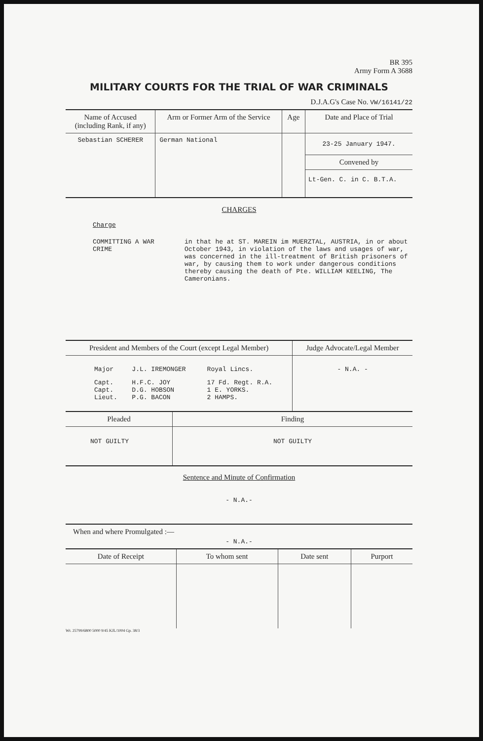BR 395
Army Form A 3688
MILITARY COURTS FOR THE TRIAL OF WAR CRIMINALS
D.J.A.G's Case No. VW/16141/22
| Name of Accused (including Rank, if any) | Arm or Former Arm of the Service | Age | Date and Place of Trial |
| --- | --- | --- | --- |
| Sebastian SCHERER | German National | | 23-25 January 1947. Convened by Lt-Gen. C. in C. B.T.A. |
CHARGES
Charge
| COMMITTING A WAR CRIME | in that he at ST. MAREIN im MUERZTAL, AUSTRIA, in or about October 1943, in violation of the laws and usages of war, was concerned in the ill-treatment of British prisoners of war, by causing them to work under dangerous conditions thereby causing the death of Pte. WILLIAM KEELING, The Cameronians. |
| President and Members of the Court (except Legal Member) | Judge Advocate/Legal Member |
| --- | --- |
| / Major / J.L. IREMONGER / Royal Lincs. / / Capt. Capt. Lieut. / H.F.C. JOY D.G. HOBSON P.G. BACON / 17 Fd. Regt. R.A. 1 E. YORKS. 2 HAMPS. / | - N.A. - |
| Pleaded | Finding |
| --- | --- |
| NOT GUILTY | NOT GUILTY |
Sentence and Minute of Confirmation
- N.A.-
When and where Promulgated :—
- N.A.-
| Date of Receipt | To whom sent | Date sent | Purport |
| --- | --- | --- | --- |
Wt. 25799/6800 5000 9/45 KJL/1004 Gp. 38/3